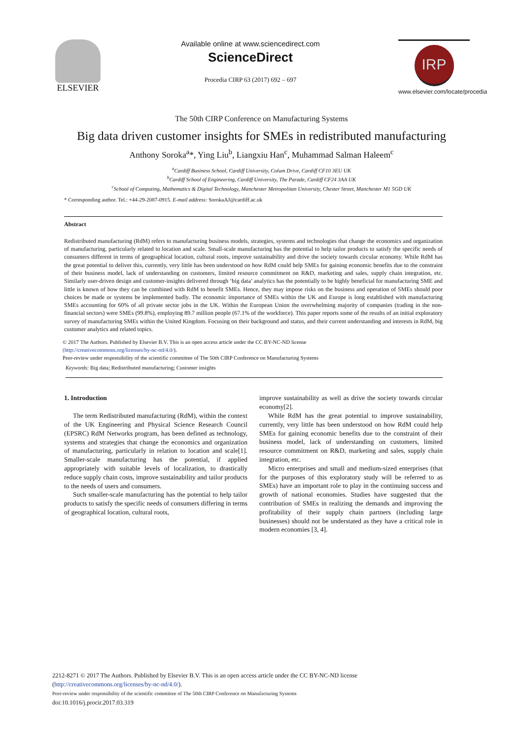ELSEVIER
Available online at www.sciencedirect.com
ScienceDirect
Procedia CIRP 63 (2017) 692 – 697
IRP
www.elsevier.com/locate/procedia
The 50th CIRP Conference on Manufacturing Systems
Big data driven customer insights for SMEs in redistributed manufacturing
Anthony Soroka<sup>a</sup>*, Ying Liu<sup>b</sup>, Liangxiu Han<sup>c</sup>, Muhammad Salman Haleem<sup>c</sup>
<sup>a</sup> Cardiff Business School, Cardiff University, Colum Drive, Cardiff CF10 3EU UK
<sup>b</sup> Cardiff School of Engineering, Cardiff University, The Parade, Cardiff CF24 3AA UK
<sup>c</sup> School of Computing, Mathematics & Digital Technology, Manchester Metropolitan University, Chester Street, Manchester M1 5GD UK
* Corresponding author. Tel.: +44-29-2087-0915. E-mail address: SorokaAJ@cardiff.ac.uk
Abstract
Redistributed manufacturing (RdM) refers to manufacturing business models, strategies, systems and technologies that change the economics and organization of manufacturing, particularly related to location and scale. Small-scale manufacturing has the potential to help tailor products to satisfy the specific needs of consumers different in terms of geographical location, cultural roots, improve sustainability and drive the society towards circular economy. While RdM has the great potential to deliver this, currently, very little has been understood on how RdM could help SMEs for gaining economic benefits due to the constraint of their business model, lack of understanding on customers, limited resource commitment on R&D, marketing and sales, supply chain integration, etc. Similarly user-driven design and customer-insights delivered through ‘big data’ analytics has the potentially to be highly beneficial for manufacturing SME and little is known of how they can be combined with RdM to benefit SMEs. Hence, they may impose risks on the business and operation of SMEs should poor choices be made or systems be implemented badly. The economic importance of SMEs within the UK and Europe is long established with manufacturing SMEs accounting for 60% of all private sector jobs in the UK. Within the European Union the overwhelming majority of companies (trading in the non-financial sectors) were SMEs (99.8%), employing 89.7 million people (67.1% of the workforce). This paper reports some of the results of an initial exploratory survey of manufacturing SMEs within the United Kingdom. Focusing on their background and status, and their current understanding and interests in RdM, big customer analytics and related topics.
© 2017 The Authors. Published by Elsevier B.V. This is an open access article under the CC BY-NC-ND license
(http://creativecommons.org/licenses/by-nc-nd/4.0/).
Peer-review under responsibility of the scientific committee of The 50th CIRP Conference on Manufacturing Systems
Keywords: Big data; Redistributed manufacturing; Customer insights
1. Introduction
The term Redistributed manufacturing (RdM), within the context of the UK Engineering and Physical Science Research Council (EPSRC) RdM Networks program, has been defined as technology, systems and strategies that change the economics and organization of manufacturing, particularly in relation to location and scale[1]. Smaller-scale manufacturing has the potential, if applied appropriately with suitable levels of localization, to drastically reduce supply chain costs, improve sustainability and tailor products to the needs of users and consumers.
Such smaller-scale manufacturing has the potential to help tailor products to satisfy the specific needs of consumers differing in terms of geographical location, cultural roots,
improve sustainability as well as drive the society towards circular economy[2].
While RdM has the great potential to improve sustainability, currently, very little has been understood on how RdM could help SMEs for gaining economic benefits due to the constraint of their business model, lack of understanding on customers, limited resource commitment on R&D, marketing and sales, supply chain integration, etc.
Micro enterprises and small and medium-sized enterprises (that for the purposes of this exploratory study will be referred to as SMEs) have an important role to play in the continuing success and growth of national economies. Studies have suggested that the contribution of SMEs in realizing the demands and improving the profitability of their supply chain partners (including large businesses) should not be understated as they have a critical role in modern economies [3, 4].
2212-8271 © 2017 The Authors. Published by Elsevier B.V. This is an open access article under the CC BY-NC-ND license
(http://creativecommons.org/licenses/by-nc-nd/4.0/).
Peer-review under responsibility of the scientific committee of The 50th CIRP Conference on Manufacturing Systems
doi:10.1016/j.procir.2017.03.319